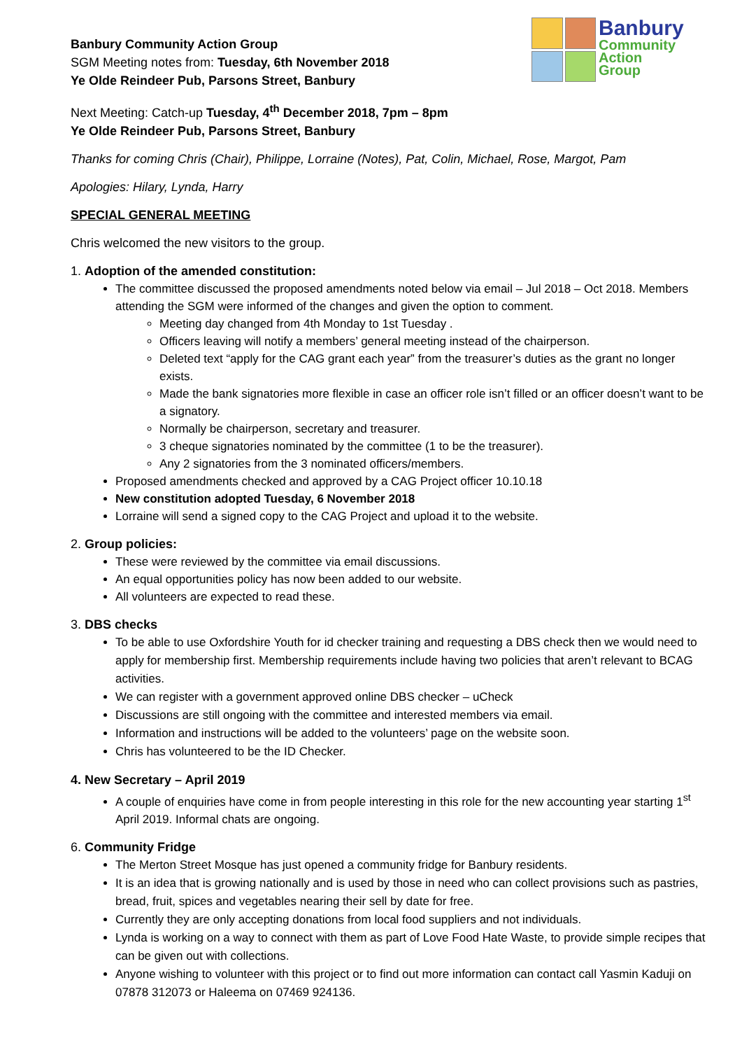Banbury
Community
Action
Group
Banbury Community Action Group
SGM Meeting notes from: Tuesday, 6th November 2018
Ye Olde Reindeer Pub, Parsons Street, Banbury
Next Meeting: Catch-up Tuesday, 4<sup>th</sup> December 2018, 7pm – 8pm
Ye Olde Reindeer Pub, Parsons Street, Banbury
Thanks for coming Chris (Chair), Philippe, Lorraine (Notes), Pat, Colin, Michael, Rose, Margot, Pam
Apologies: Hilary, Lynda, Harry
SPECIAL GENERAL MEETING
Chris welcomed the new visitors to the group.
1. Adoption of the amended constitution:
The committee discussed the proposed amendments noted below via email – Jul 2018 – Oct 2018. Members attending the SGM were informed of the changes and given the option to comment.
Meeting day changed from 4th Monday to 1st Tuesday .
Officers leaving will notify a members’ general meeting instead of the chairperson.
Deleted text “apply for the CAG grant each year” from the treasurer’s duties as the grant no longer exists.
Made the bank signatories more flexible in case an officer role isn’t filled or an officer doesn’t want to be a signatory.
Normally be chairperson, secretary and treasurer.
3 cheque signatories nominated by the committee (1 to be the treasurer).
Any 2 signatories from the 3 nominated officers/members.
Proposed amendments checked and approved by a CAG Project officer 10.10.18
New constitution adopted Tuesday, 6 November 2018
Lorraine will send a signed copy to the CAG Project and upload it to the website.
2. Group policies:
These were reviewed by the committee via email discussions.
An equal opportunities policy has now been added to our website.
All volunteers are expected to read these.
3. DBS checks
To be able to use Oxfordshire Youth for id checker training and requesting a DBS check then we would need to apply for membership first. Membership requirements include having two policies that aren’t relevant to BCAG activities.
We can register with a government approved online DBS checker – uCheck
Discussions are still ongoing with the committee and interested members via email.
Information and instructions will be added to the volunteers’ page on the website soon.
Chris has volunteered to be the ID Checker.
4. New Secretary – April 2019
A couple of enquiries have come in from people interesting in this role for the new accounting year starting 1<sup>st</sup> April 2019. Informal chats are ongoing.
6. Community Fridge
The Merton Street Mosque has just opened a community fridge for Banbury residents.
It is an idea that is growing nationally and is used by those in need who can collect provisions such as pastries, bread, fruit, spices and vegetables nearing their sell by date for free.
Currently they are only accepting donations from local food suppliers and not individuals.
Lynda is working on a way to connect with them as part of Love Food Hate Waste, to provide simple recipes that can be given out with collections.
Anyone wishing to volunteer with this project or to find out more information can contact call Yasmin Kaduji on 07878 312073 or Haleema on 07469 924136.